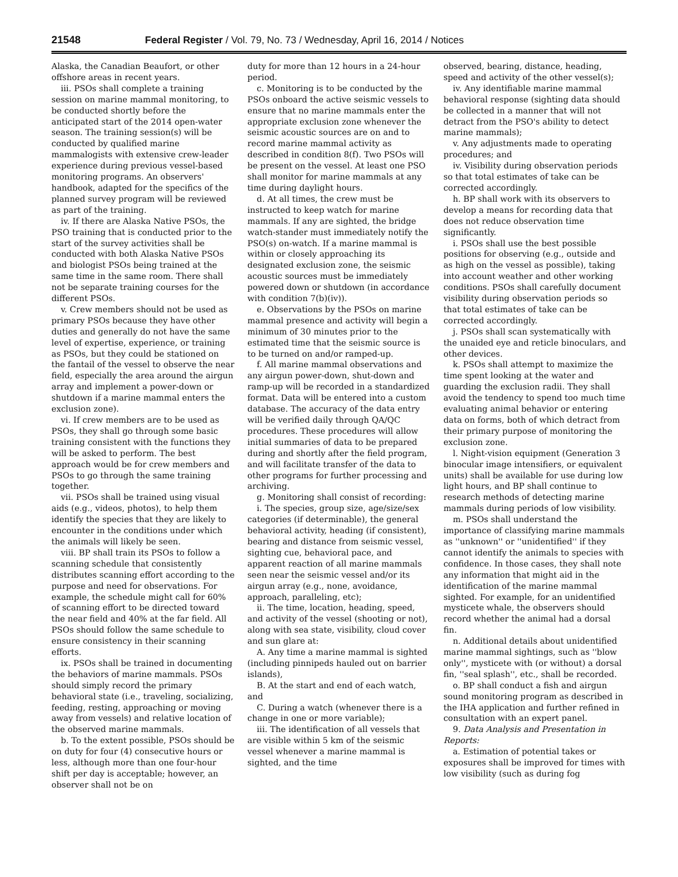21548 Federal Register / Vol. 79, No. 73 / Wednesday, April 16, 2014 / Notices
Alaska, the Canadian Beaufort, or other offshore areas in recent years.
iii. PSOs shall complete a training session on marine mammal monitoring, to be conducted shortly before the anticipated start of the 2014 open-water season. The training session(s) will be conducted by qualified marine mammalogists with extensive crew-leader experience during previous vessel-based monitoring programs. An observers' handbook, adapted for the specifics of the planned survey program will be reviewed as part of the training.
iv. If there are Alaska Native PSOs, the PSO training that is conducted prior to the start of the survey activities shall be conducted with both Alaska Native PSOs and biologist PSOs being trained at the same time in the same room. There shall not be separate training courses for the different PSOs.
v. Crew members should not be used as primary PSOs because they have other duties and generally do not have the same level of expertise, experience, or training as PSOs, but they could be stationed on the fantail of the vessel to observe the near field, especially the area around the airgun array and implement a power-down or shutdown if a marine mammal enters the exclusion zone).
vi. If crew members are to be used as PSOs, they shall go through some basic training consistent with the functions they will be asked to perform. The best approach would be for crew members and PSOs to go through the same training together.
vii. PSOs shall be trained using visual aids (e.g., videos, photos), to help them identify the species that they are likely to encounter in the conditions under which the animals will likely be seen.
viii. BP shall train its PSOs to follow a scanning schedule that consistently distributes scanning effort according to the purpose and need for observations. For example, the schedule might call for 60% of scanning effort to be directed toward the near field and 40% at the far field. All PSOs should follow the same schedule to ensure consistency in their scanning efforts.
ix. PSOs shall be trained in documenting the behaviors of marine mammals. PSOs should simply record the primary behavioral state (i.e., traveling, socializing, feeding, resting, approaching or moving away from vessels) and relative location of the observed marine mammals.
b. To the extent possible, PSOs should be on duty for four (4) consecutive hours or less, although more than one four-hour shift per day is acceptable; however, an observer shall not be on
duty for more than 12 hours in a 24-hour period.
c. Monitoring is to be conducted by the PSOs onboard the active seismic vessels to ensure that no marine mammals enter the appropriate exclusion zone whenever the seismic acoustic sources are on and to record marine mammal activity as described in condition 8(f). Two PSOs will be present on the vessel. At least one PSO shall monitor for marine mammals at any time during daylight hours.
d. At all times, the crew must be instructed to keep watch for marine mammals. If any are sighted, the bridge watch-stander must immediately notify the PSO(s) on-watch. If a marine mammal is within or closely approaching its designated exclusion zone, the seismic acoustic sources must be immediately powered down or shutdown (in accordance with condition 7(b)(iv)).
e. Observations by the PSOs on marine mammal presence and activity will begin a minimum of 30 minutes prior to the estimated time that the seismic source is to be turned on and/or ramped-up.
f. All marine mammal observations and any airgun power-down, shut-down and ramp-up will be recorded in a standardized format. Data will be entered into a custom database. The accuracy of the data entry will be verified daily through QA/QC procedures. These procedures will allow initial summaries of data to be prepared during and shortly after the field program, and will facilitate transfer of the data to other programs for further processing and archiving.
g. Monitoring shall consist of recording:
i. The species, group size, age/size/sex categories (if determinable), the general behavioral activity, heading (if consistent), bearing and distance from seismic vessel, sighting cue, behavioral pace, and apparent reaction of all marine mammals seen near the seismic vessel and/or its airgun array (e.g., none, avoidance, approach, paralleling, etc);
ii. The time, location, heading, speed, and activity of the vessel (shooting or not), along with sea state, visibility, cloud cover and sun glare at:
A. Any time a marine mammal is sighted (including pinnipeds hauled out on barrier islands),
B. At the start and end of each watch, and
C. During a watch (whenever there is a change in one or more variable);
iii. The identification of all vessels that are visible within 5 km of the seismic vessel whenever a marine mammal is sighted, and the time
observed, bearing, distance, heading, speed and activity of the other vessel(s);
iv. Any identifiable marine mammal behavioral response (sighting data should be collected in a manner that will not detract from the PSO's ability to detect marine mammals);
v. Any adjustments made to operating procedures; and
iv. Visibility during observation periods so that total estimates of take can be corrected accordingly.
h. BP shall work with its observers to develop a means for recording data that does not reduce observation time significantly.
i. PSOs shall use the best possible positions for observing (e.g., outside and as high on the vessel as possible), taking into account weather and other working conditions. PSOs shall carefully document visibility during observation periods so that total estimates of take can be corrected accordingly.
j. PSOs shall scan systematically with the unaided eye and reticle binoculars, and other devices.
k. PSOs shall attempt to maximize the time spent looking at the water and guarding the exclusion radii. They shall avoid the tendency to spend too much time evaluating animal behavior or entering data on forms, both of which detract from their primary purpose of monitoring the exclusion zone.
l. Night-vision equipment (Generation 3 binocular image intensifiers, or equivalent units) shall be available for use during low light hours, and BP shall continue to research methods of detecting marine mammals during periods of low visibility.
m. PSOs shall understand the importance of classifying marine mammals as ''unknown'' or ''unidentified'' if they cannot identify the animals to species with confidence. In those cases, they shall note any information that might aid in the identification of the marine mammal sighted. For example, for an unidentified mysticete whale, the observers should record whether the animal had a dorsal fin.
n. Additional details about unidentified marine mammal sightings, such as ''blow only'', mysticete with (or without) a dorsal fin, ''seal splash'', etc., shall be recorded.
o. BP shall conduct a fish and airgun sound monitoring program as described in the IHA application and further refined in consultation with an expert panel.
9. Data Analysis and Presentation in Reports:
a. Estimation of potential takes or exposures shall be improved for times with low visibility (such as during fog